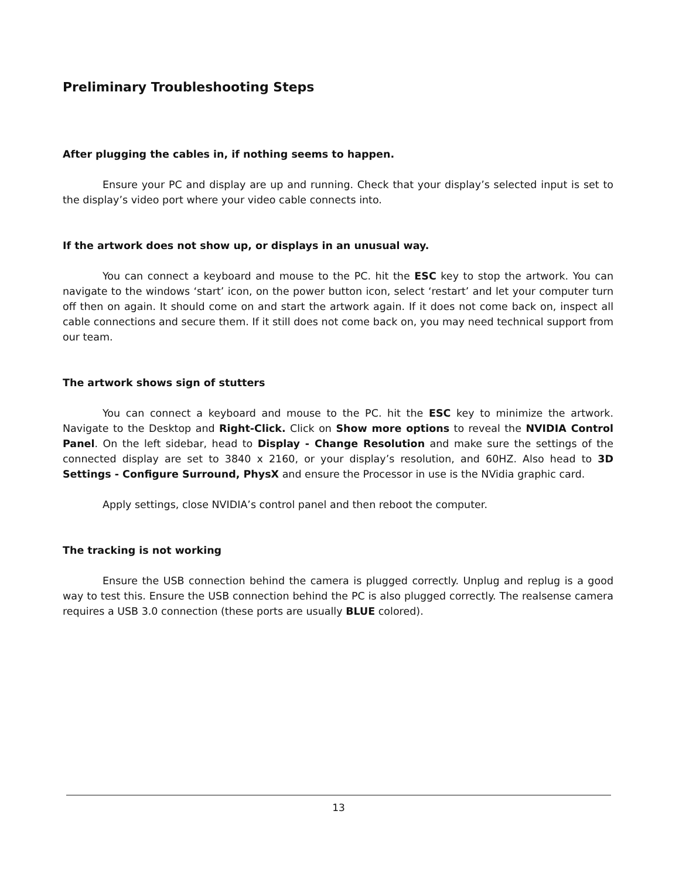Preliminary Troubleshooting Steps
After plugging the cables in, if nothing seems to happen.
Ensure your PC and display are up and running. Check that your display’s selected input is set to the display’s video port where your video cable connects into.
If the artwork does not show up, or displays in an unusual way.
You can connect a keyboard and mouse to the PC. hit the ESC key to stop the artwork. You can navigate to the windows ‘start’ icon, on the power button icon, select ‘restart’ and let your computer turn off then on again. It should come on and start the artwork again. If it does not come back on, inspect all cable connections and secure them. If it still does not come back on, you may need technical support from our team.
The artwork shows sign of stutters
You can connect a keyboard and mouse to the PC. hit the ESC key to minimize the artwork. Navigate to the Desktop and Right-Click. Click on Show more options to reveal the NVIDIA Control Panel. On the left sidebar, head to Display - Change Resolution and make sure the settings of the connected display are set to 3840 x 2160, or your display’s resolution, and 60HZ. Also head to 3D Settings - Configure Surround, PhysX and ensure the Processor in use is the NVidia graphic card.
Apply settings, close NVIDIA’s control panel and then reboot the computer.
The tracking is not working
Ensure the USB connection behind the camera is plugged correctly. Unplug and replug is a good way to test this. Ensure the USB connection behind the PC is also plugged correctly. The realsense camera requires a USB 3.0 connection (these ports are usually BLUE colored).
13